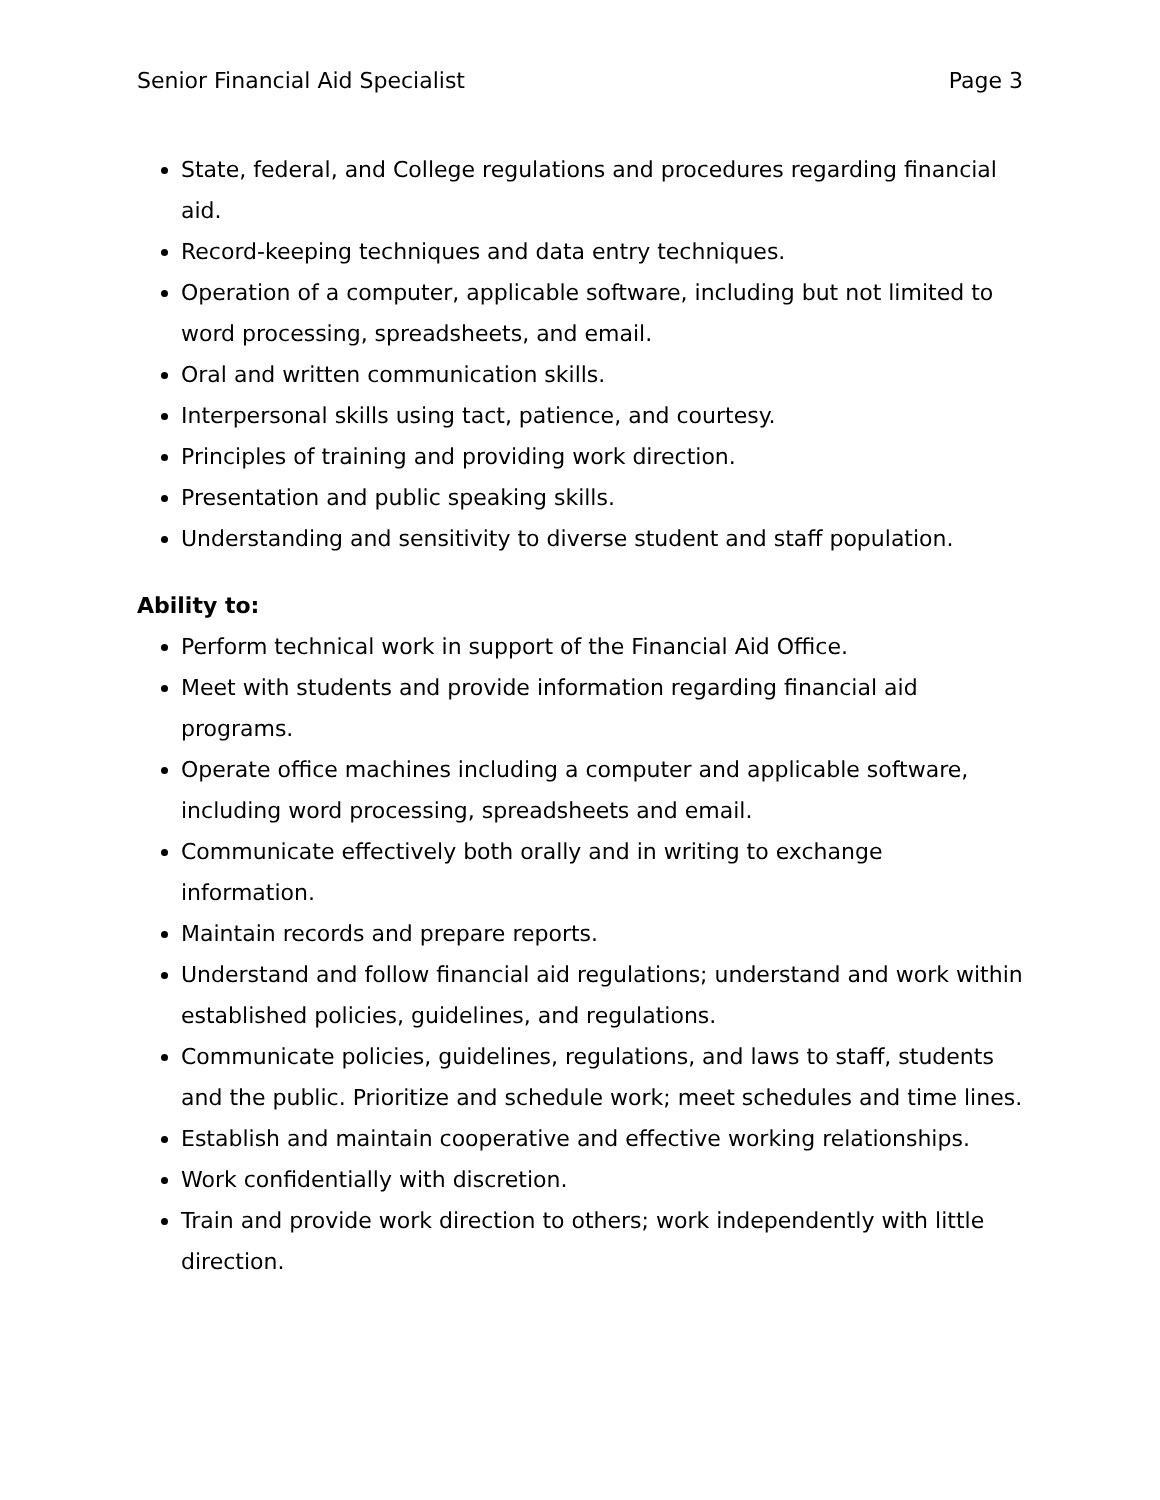Senior Financial Aid Specialist Page 3
State, federal, and College regulations and procedures regarding financial aid.
Record-keeping techniques and data entry techniques.
Operation of a computer, applicable software, including but not limited to word processing, spreadsheets, and email.
Oral and written communication skills.
Interpersonal skills using tact, patience, and courtesy.
Principles of training and providing work direction.
Presentation and public speaking skills.
Understanding and sensitivity to diverse student and staff population.
Ability to:
Perform technical work in support of the Financial Aid Office.
Meet with students and provide information regarding financial aid programs.
Operate office machines including a computer and applicable software, including word processing, spreadsheets and email.
Communicate effectively both orally and in writing to exchange information.
Maintain records and prepare reports.
Understand and follow financial aid regulations; understand and work within established policies, guidelines, and regulations.
Communicate policies, guidelines, regulations, and laws to staff, students and the public. Prioritize and schedule work; meet schedules and time lines.
Establish and maintain cooperative and effective working relationships.
Work confidentially with discretion.
Train and provide work direction to others; work independently with little direction.